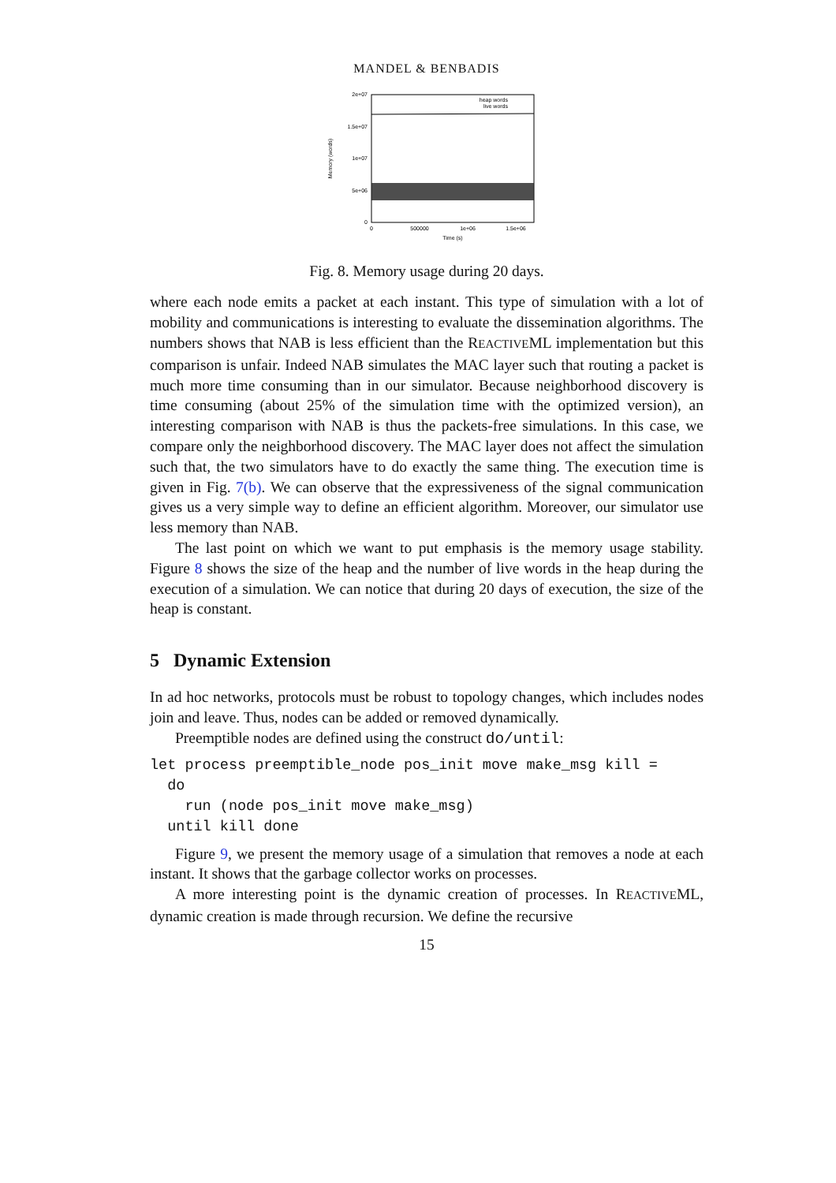MANDEL & BENBADIS
2e+07
1.5e+07
1e+07
5e+06
0
0
500000
1e+06
1.5e+06
Time (s)
Memory (words)
heap words
live words
Fig. 8. Memory usage during 20 days.
where each node emits a packet at each instant. This type of simulation with a lot of mobility and communications is interesting to evaluate the dissemination algorithms. The numbers shows that NAB is less efficient than the REACTIVEML implementation but this comparison is unfair. Indeed NAB simulates the MAC layer such that routing a packet is much more time consuming than in our simulator. Because neighborhood discovery is time consuming (about 25% of the simulation time with the optimized version), an interesting comparison with NAB is thus the packets-free simulations. In this case, we compare only the neighborhood discovery. The MAC layer does not affect the simulation such that, the two simulators have to do exactly the same thing. The execution time is given in Fig. 7(b). We can observe that the expressiveness of the signal communication gives us a very simple way to define an efficient algorithm. Moreover, our simulator use less memory than NAB.
The last point on which we want to put emphasis is the memory usage stability. Figure 8 shows the size of the heap and the number of live words in the heap during the execution of a simulation. We can notice that during 20 days of execution, the size of the heap is constant.
5 Dynamic Extension
In ad hoc networks, protocols must be robust to topology changes, which includes nodes join and leave. Thus, nodes can be added or removed dynamically.
Preemptible nodes are defined using the construct do/until:
let process preemptible_node pos_init move make_msg kill =
  do
    run (node pos_init move make_msg)
  until kill done
Figure 9, we present the memory usage of a simulation that removes a node at each instant. It shows that the garbage collector works on processes.
A more interesting point is the dynamic creation of processes. In REACTIVEML, dynamic creation is made through recursion. We define the recursive
15